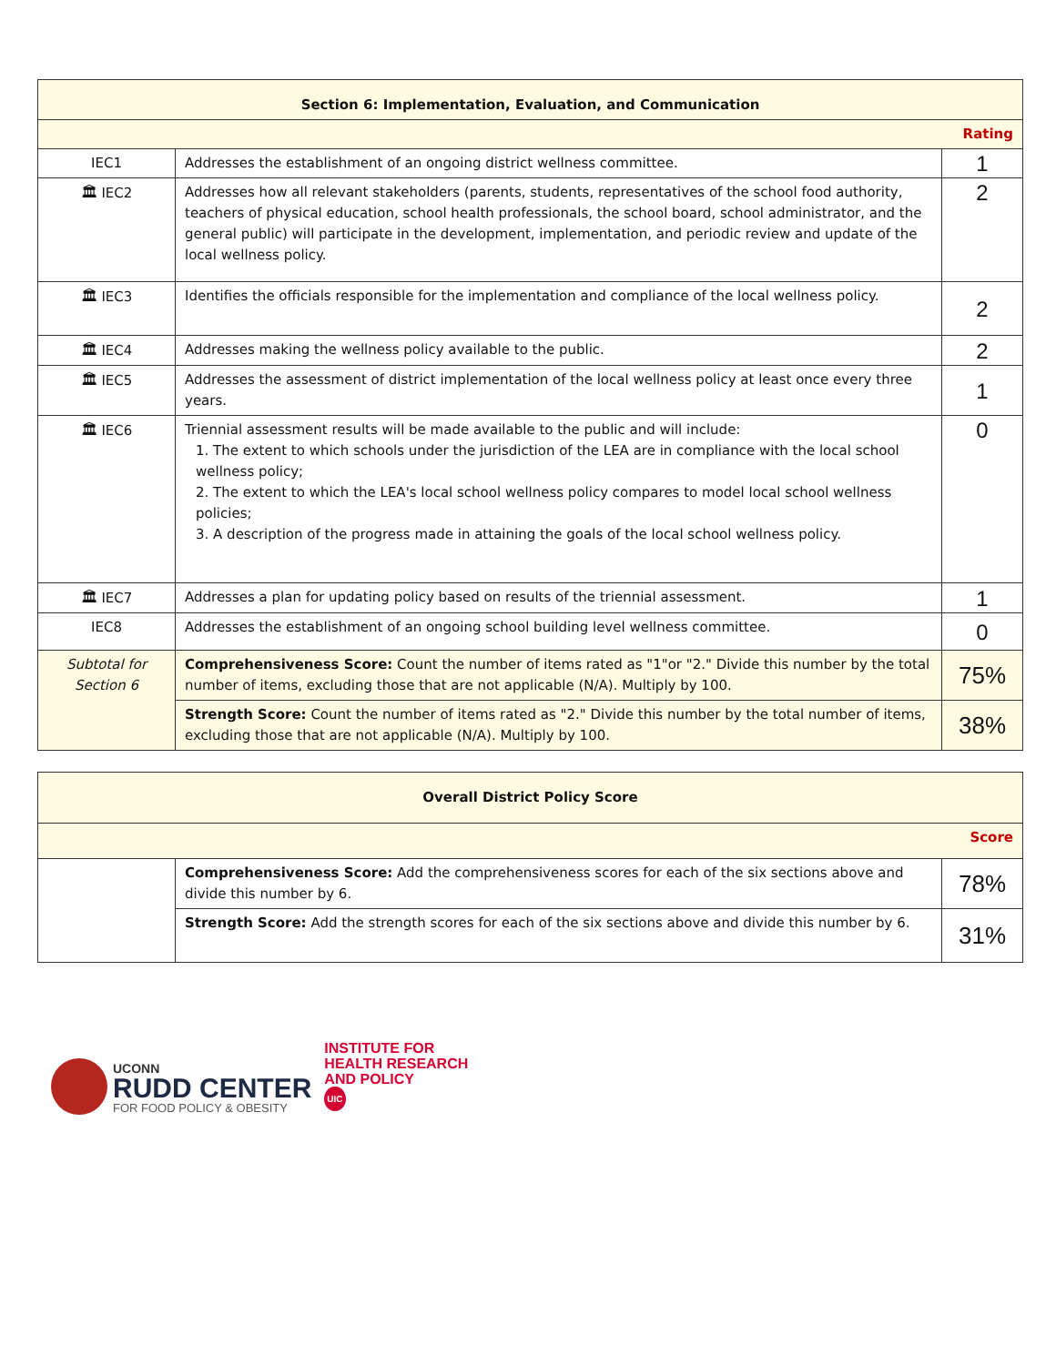| Section 6: Implementation, Evaluation, and Communication | | |
| --- | --- | --- |
| Rating | | |
| IEC1 | Addresses the establishment of an ongoing district wellness committee. | 1 |
| 🏛 IEC2 | Addresses how all relevant stakeholders (parents, students, representatives of the school food authority, teachers of physical education, school health professionals, the school board, school administrator, and the general public) will participate in the development, implementation, and periodic review and update of the local wellness policy. | 2 |
| 🏛 IEC3 | Identifies the officials responsible for the implementation and compliance of the local wellness policy. | 2 |
| 🏛 IEC4 | Addresses making the wellness policy available to the public. | 2 |
| 🏛 IEC5 | Addresses the assessment of district implementation of the local wellness policy at least once every three years. | 1 |
| 🏛 IEC6 | Triennial assessment results will be made available to the public and will include: 1. The extent to which schools under the jurisdiction of the LEA are in compliance with the local school wellness policy; 2. The extent to which the LEA's local school wellness policy compares to model local school wellness policies; 3. A description of the progress made in attaining the goals of the local school wellness policy. | 0 |
| 🏛 IEC7 | Addresses a plan for updating policy based on results of the triennial assessment. | 1 |
| IEC8 | Addresses the establishment of an ongoing school building level wellness committee. | 0 |
| Subtotal for Section 6 | Comprehensiveness Score: Count the number of items rated as "1"or "2." Divide this number by the total number of items, excluding those that are not applicable (N/A). Multiply by 100. | 75% |
| | Strength Score: Count the number of items rated as "2." Divide this number by the total number of items, excluding those that are not applicable (N/A). Multiply by 100. | 38% |
| Overall District Policy Score | | |
| --- | --- | --- |
| Score | | |
| | Comprehensiveness Score: Add the comprehensiveness scores for each of the six sections above and divide this number by 6. | 78% |
| | Strength Score: Add the strength scores for each of the six sections above and divide this number by 6. | 31% |
UCONN
RUDD CENTER
FOR FOOD POLICY & OBESITY
INSTITUTE FOR
HEALTH RESEARCH
AND POLICY
UIC